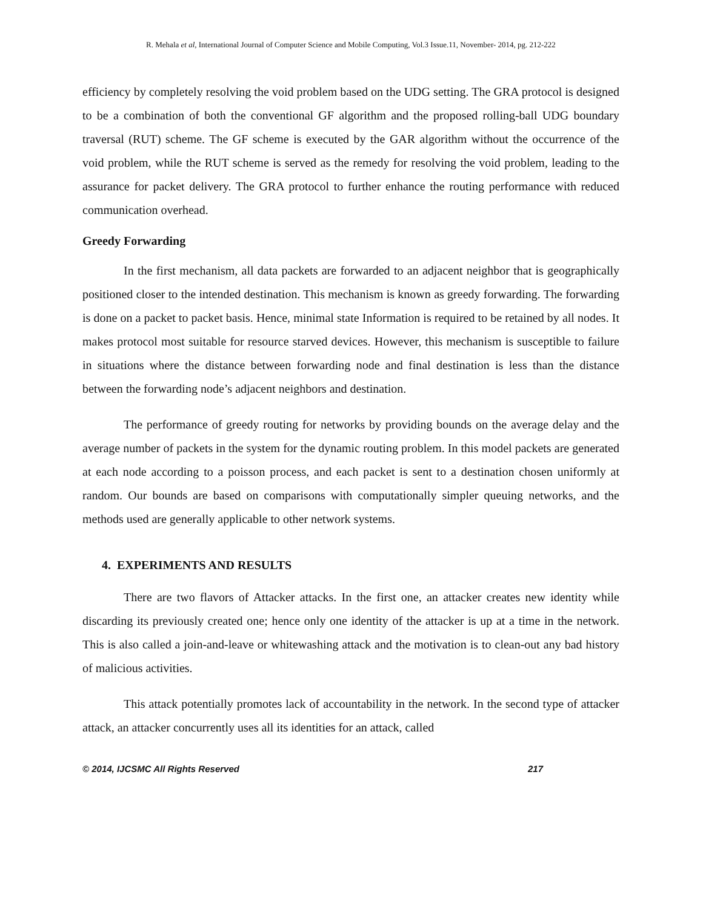R. Mehala et al, International Journal of Computer Science and Mobile Computing, Vol.3 Issue.11, November- 2014, pg. 212-222
efficiency by completely resolving the void problem based on the UDG setting. The GRA protocol is designed to be a combination of both the conventional GF algorithm and the proposed rolling-ball UDG boundary traversal (RUT) scheme. The GF scheme is executed by the GAR algorithm without the occurrence of the void problem, while the RUT scheme is served as the remedy for resolving the void problem, leading to the assurance for packet delivery. The GRA protocol to further enhance the routing performance with reduced communication overhead.
Greedy Forwarding
In the first mechanism, all data packets are forwarded to an adjacent neighbor that is geographically positioned closer to the intended destination. This mechanism is known as greedy forwarding. The forwarding is done on a packet to packet basis. Hence, minimal state Information is required to be retained by all nodes. It makes protocol most suitable for resource starved devices. However, this mechanism is susceptible to failure in situations where the distance between forwarding node and final destination is less than the distance between the forwarding node’s adjacent neighbors and destination.
The performance of greedy routing for networks by providing bounds on the average delay and the average number of packets in the system for the dynamic routing problem. In this model packets are generated at each node according to a poisson process, and each packet is sent to a destination chosen uniformly at random. Our bounds are based on comparisons with computationally simpler queuing networks, and the methods used are generally applicable to other network systems.
4. EXPERIMENTS AND RESULTS
There are two flavors of Attacker attacks. In the first one, an attacker creates new identity while discarding its previously created one; hence only one identity of the attacker is up at a time in the network. This is also called a join-and-leave or whitewashing attack and the motivation is to clean-out any bad history of malicious activities.
This attack potentially promotes lack of accountability in the network. In the second type of attacker attack, an attacker concurrently uses all its identities for an attack, called
© 2014, IJCSMC All Rights Reserved 217